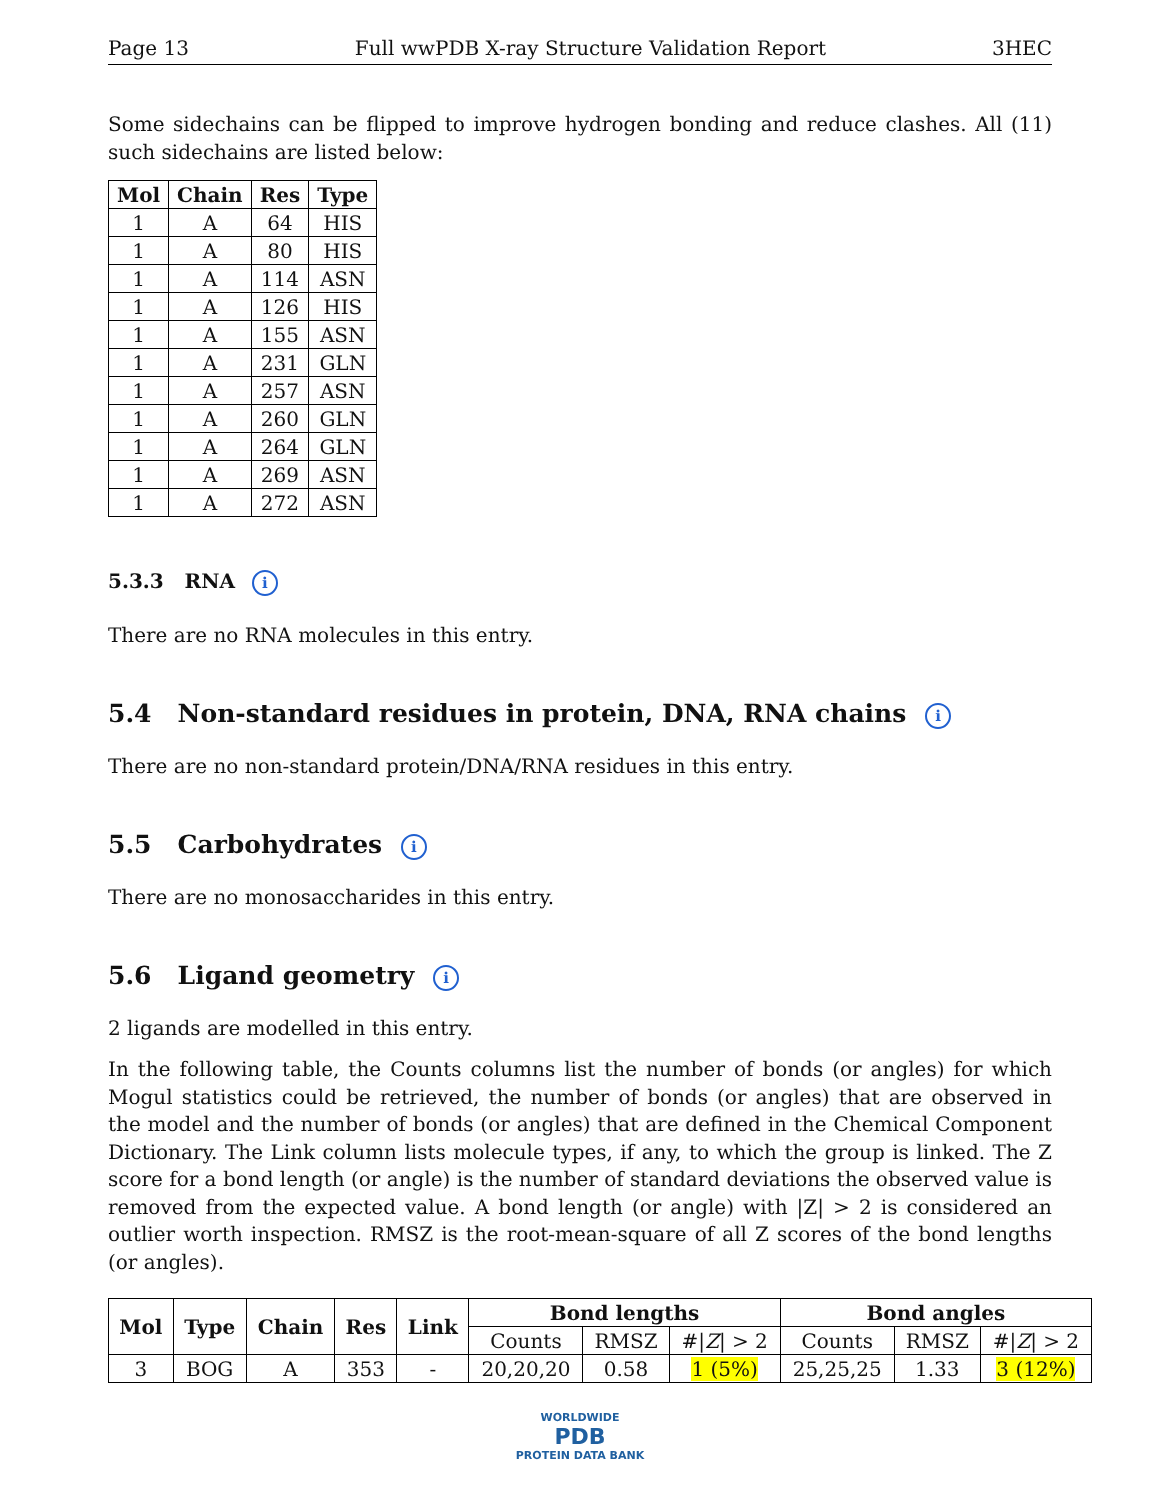Page 13 Full wwPDB X-ray Structure Validation Report 3HEC
Some sidechains can be flipped to improve hydrogen bonding and reduce clashes. All (11) such sidechains are listed below:
| Mol | Chain | Res | Type |
| --- | --- | --- | --- |
| 1 | A | 64 | HIS |
| 1 | A | 80 | HIS |
| 1 | A | 114 | ASN |
| 1 | A | 126 | HIS |
| 1 | A | 155 | ASN |
| 1 | A | 231 | GLN |
| 1 | A | 257 | ASN |
| 1 | A | 260 | GLN |
| 1 | A | 264 | GLN |
| 1 | A | 269 | ASN |
| 1 | A | 272 | ASN |
5.3.3 RNA i
There are no RNA molecules in this entry.
5.4 Non-standard residues in protein, DNA, RNA chains i
There are no non-standard protein/DNA/RNA residues in this entry.
5.5 Carbohydrates i
There are no monosaccharides in this entry.
5.6 Ligand geometry i
2 ligands are modelled in this entry.
In the following table, the Counts columns list the number of bonds (or angles) for which Mogul statistics could be retrieved, the number of bonds (or angles) that are observed in the model and the number of bonds (or angles) that are defined in the Chemical Component Dictionary. The Link column lists molecule types, if any, to which the group is linked. The Z score for a bond length (or angle) is the number of standard deviations the observed value is removed from the expected value. A bond length (or angle) with |Z| > 2 is considered an outlier worth inspection. RMSZ is the root-mean-square of all Z scores of the bond lengths (or angles).
| Mol | Type | Chain | Res | Link | Bond lengths | | | Bond angles | | |
| --- | --- | --- | --- | --- | --- | --- | --- | --- | --- | --- |
| | | | | | Counts | RMSZ | #/ Z / > 2 | Counts | RMSZ | #/ Z / > 2 |
| 3 | BOG | A | 353 | - | 20,20,20 | 0.58 | 1 (5%) | 25,25,25 | 1.33 | 3 (12%) |
WORLDWIDE
PDB
PROTEIN DATA BANK